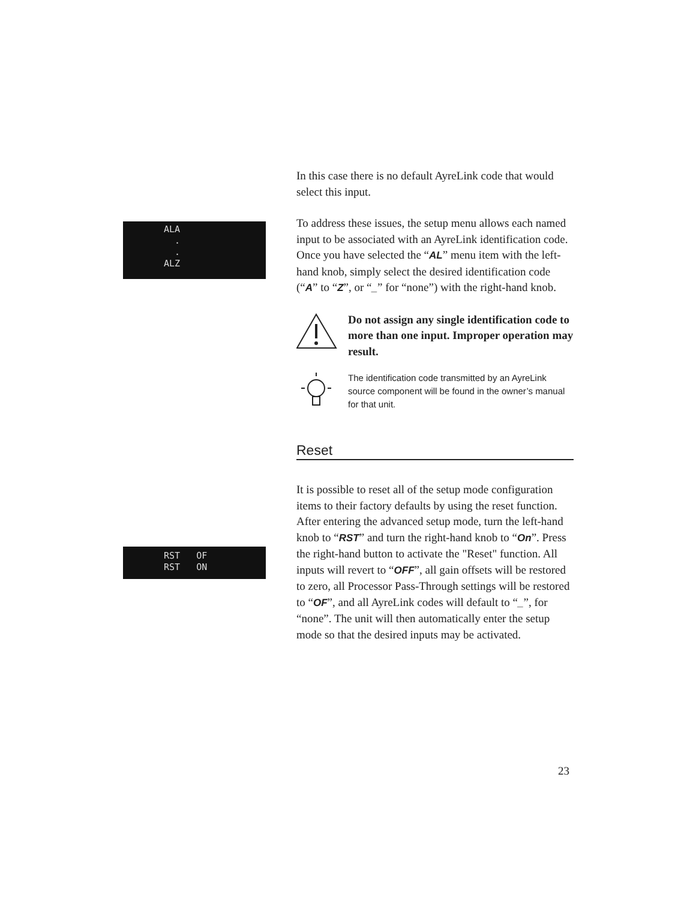ALA
.
.
ALZ
RST OF
RST ON
In this case there is no default AyreLink code that would select this input.
To address these issues, the setup menu allows each named input to be associated with an AyreLink identification code. Once you have selected the “AL” menu item with the left-hand knob, simply select the desired identification code (“A” to “Z”, or “_” for “none”) with the right-hand knob.
Do not assign any single identification code to more than one input. Improper operation may result.
The identification code transmitted by an AyreLink source component will be found in the owner’s manual for that unit.
Reset
It is possible to reset all of the setup mode configuration items to their factory defaults by using the reset function. After entering the advanced setup mode, turn the left-hand knob to “RST” and turn the right-hand knob to “On”. Press the right-hand button to activate the "Reset" function. All inputs will revert to “OFF”, all gain offsets will be restored to zero, all Processor Pass-Through settings will be restored to “OF”, and all AyreLink codes will default to “_”, for “none”. The unit will then automatically enter the setup mode so that the desired inputs may be activated.
23